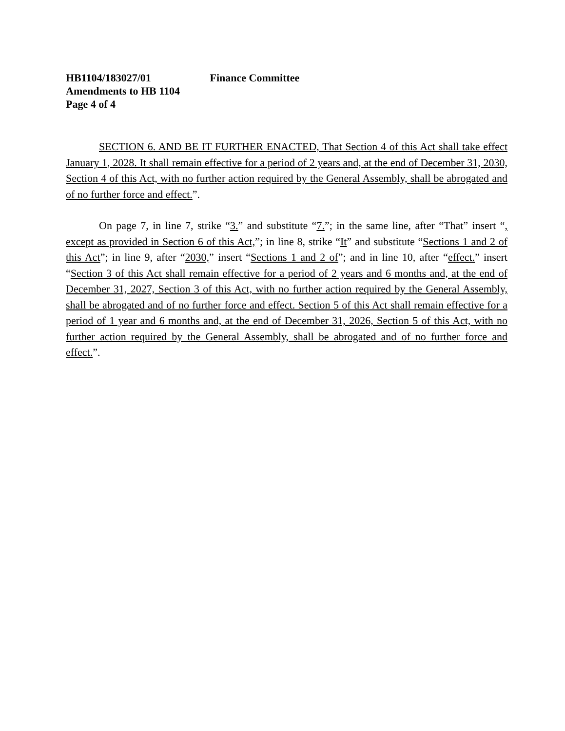HB1104/183027/01 Finance Committee
Amendments to HB 1104
Page 4 of 4
SECTION 6. AND BE IT FURTHER ENACTED, That Section 4 of this Act shall take effect January 1, 2028. It shall remain effective for a period of 2 years and, at the end of December 31, 2030, Section 4 of this Act, with no further action required by the General Assembly, shall be abrogated and of no further force and effect.”.
On page 7, in line 7, strike “3.” and substitute “7.”; in the same line, after “That” insert “, except as provided in Section 6 of this Act,”; in line 8, strike “It” and substitute “Sections 1 and 2 of this Act”; in line 9, after “2030,” insert “Sections 1 and 2 of”; and in line 10, after “effect.” insert “Section 3 of this Act shall remain effective for a period of 2 years and 6 months and, at the end of December 31, 2027, Section 3 of this Act, with no further action required by the General Assembly, shall be abrogated and of no further force and effect. Section 5 of this Act shall remain effective for a period of 1 year and 6 months and, at the end of December 31, 2026, Section 5 of this Act, with no further action required by the General Assembly, shall be abrogated and of no further force and effect.”.